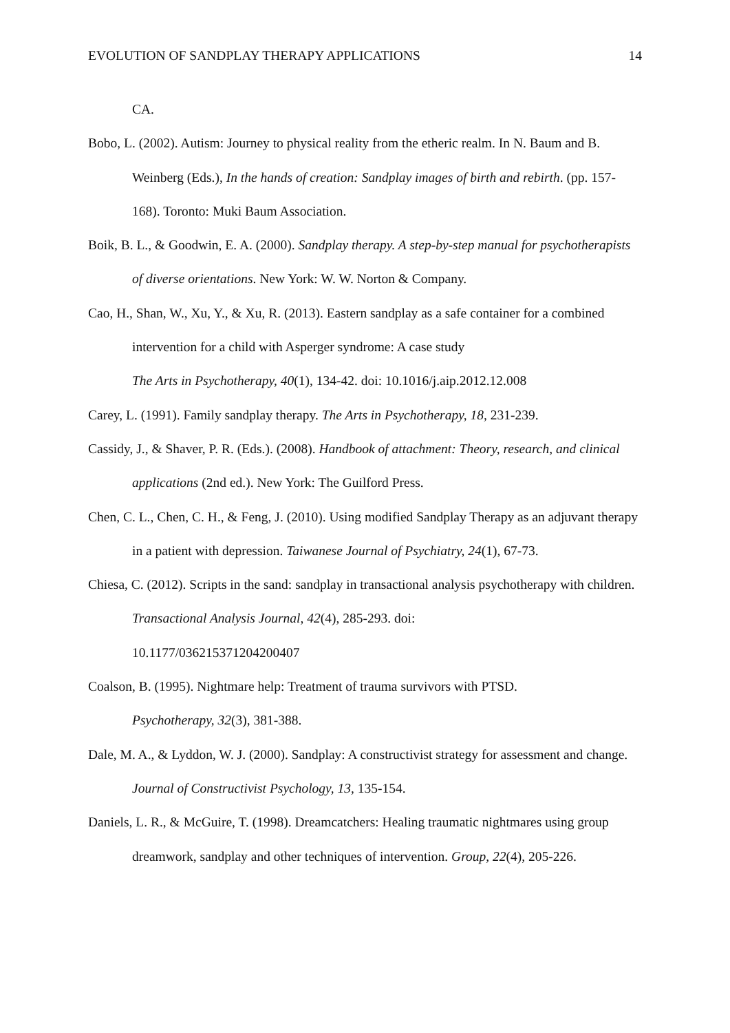EVOLUTION OF SANDPLAY THERAPY APPLICATIONS 14
CA.
Bobo, L. (2002). Autism: Journey to physical reality from the etheric realm. In N. Baum and B. Weinberg (Eds.), In the hands of creation: Sandplay images of birth and rebirth. (pp. 157-168). Toronto: Muki Baum Association.
Boik, B. L., & Goodwin, E. A. (2000). Sandplay therapy. A step-by-step manual for psychotherapists of diverse orientations. New York: W. W. Norton & Company.
Cao, H., Shan, W., Xu, Y., & Xu, R. (2013). Eastern sandplay as a safe container for a combined intervention for a child with Asperger syndrome: A case study
The Arts in Psychotherapy, 40(1), 134-42. doi: 10.1016/j.aip.2012.12.008
Carey, L. (1991). Family sandplay therapy. The Arts in Psychotherapy, 18, 231-239.
Cassidy, J., & Shaver, P. R. (Eds.). (2008). Handbook of attachment: Theory, research, and clinical applications (2nd ed.). New York: The Guilford Press.
Chen, C. L., Chen, C. H., & Feng, J. (2010). Using modified Sandplay Therapy as an adjuvant therapy in a patient with depression. Taiwanese Journal of Psychiatry, 24(1), 67-73.
Chiesa, C. (2012). Scripts in the sand: sandplay in transactional analysis psychotherapy with children. Transactional Analysis Journal, 42(4), 285-293. doi:
10.1177/036215371204200407
Coalson, B. (1995). Nightmare help: Treatment of trauma survivors with PTSD.
Psychotherapy, 32(3), 381-388.
Dale, M. A., & Lyddon, W. J. (2000). Sandplay: A constructivist strategy for assessment and change. Journal of Constructivist Psychology, 13, 135-154.
Daniels, L. R., & McGuire, T. (1998). Dreamcatchers: Healing traumatic nightmares using group dreamwork, sandplay and other techniques of intervention. Group, 22(4), 205-226.